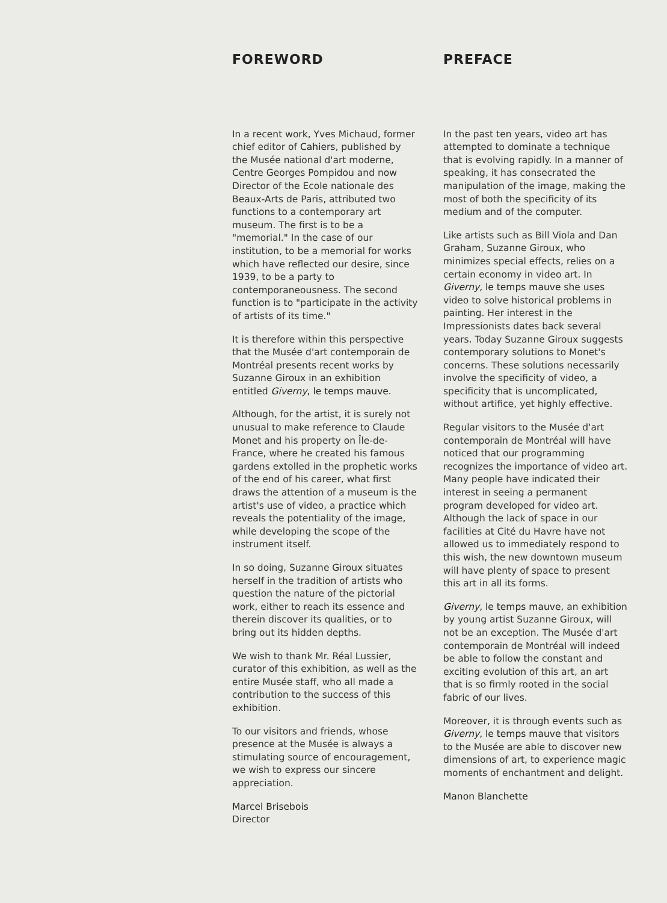FOREWORD
In a recent work, Yves Michaud, former chief editor of Cahiers, published by the Musée national d'art moderne, Centre Georges Pompidou and now Director of the Ecole nationale des Beaux-Arts de Paris, attributed two functions to a contemporary art museum. The first is to be a "memorial." In the case of our institution, to be a memorial for works which have reflected our desire, since 1939, to be a party to contemporaneousness. The second function is to "participate in the activity of artists of its time."
It is therefore within this perspective that the Musée d'art contemporain de Montréal presents recent works by Suzanne Giroux in an exhibition entitled Giverny, le temps mauve.
Although, for the artist, it is surely not unusual to make reference to Claude Monet and his property on Île-de-France, where he created his famous gardens extolled in the prophetic works of the end of his career, what first draws the attention of a museum is the artist's use of video, a practice which reveals the potentiality of the image, while developing the scope of the instrument itself.
In so doing, Suzanne Giroux situates herself in the tradition of artists who question the nature of the pictorial work, either to reach its essence and therein discover its qualities, or to bring out its hidden depths.
We wish to thank Mr. Réal Lussier, curator of this exhibition, as well as the entire Musée staff, who all made a contribution to the success of this exhibition.
To our visitors and friends, whose presence at the Musée is always a stimulating source of encouragement, we wish to express our sincere appreciation.
Marcel Brisebois
Director
PREFACE
In the past ten years, video art has attempted to dominate a technique that is evolving rapidly. In a manner of speaking, it has consecrated the manipulation of the image, making the most of both the specificity of its medium and of the computer.
Like artists such as Bill Viola and Dan Graham, Suzanne Giroux, who minimizes special effects, relies on a certain economy in video art. In Giverny, le temps mauve she uses video to solve historical problems in painting. Her interest in the Impressionists dates back several years. Today Suzanne Giroux suggests contemporary solutions to Monet's concerns. These solutions necessarily involve the specificity of video, a specificity that is uncomplicated, without artifice, yet highly effective.
Regular visitors to the Musée d'art contemporain de Montréal will have noticed that our programming recognizes the importance of video art. Many people have indicated their interest in seeing a permanent program developed for video art. Although the lack of space in our facilities at Cité du Havre have not allowed us to immediately respond to this wish, the new downtown museum will have plenty of space to present this art in all its forms.
Giverny, le temps mauve, an exhibition by young artist Suzanne Giroux, will not be an exception. The Musée d'art contemporain de Montréal will indeed be able to follow the constant and exciting evolution of this art, an art that is so firmly rooted in the social fabric of our lives.
Moreover, it is through events such as Giverny, le temps mauve that visitors to the Musée are able to discover new dimensions of art, to experience magic moments of enchantment and delight.
Manon Blanchette